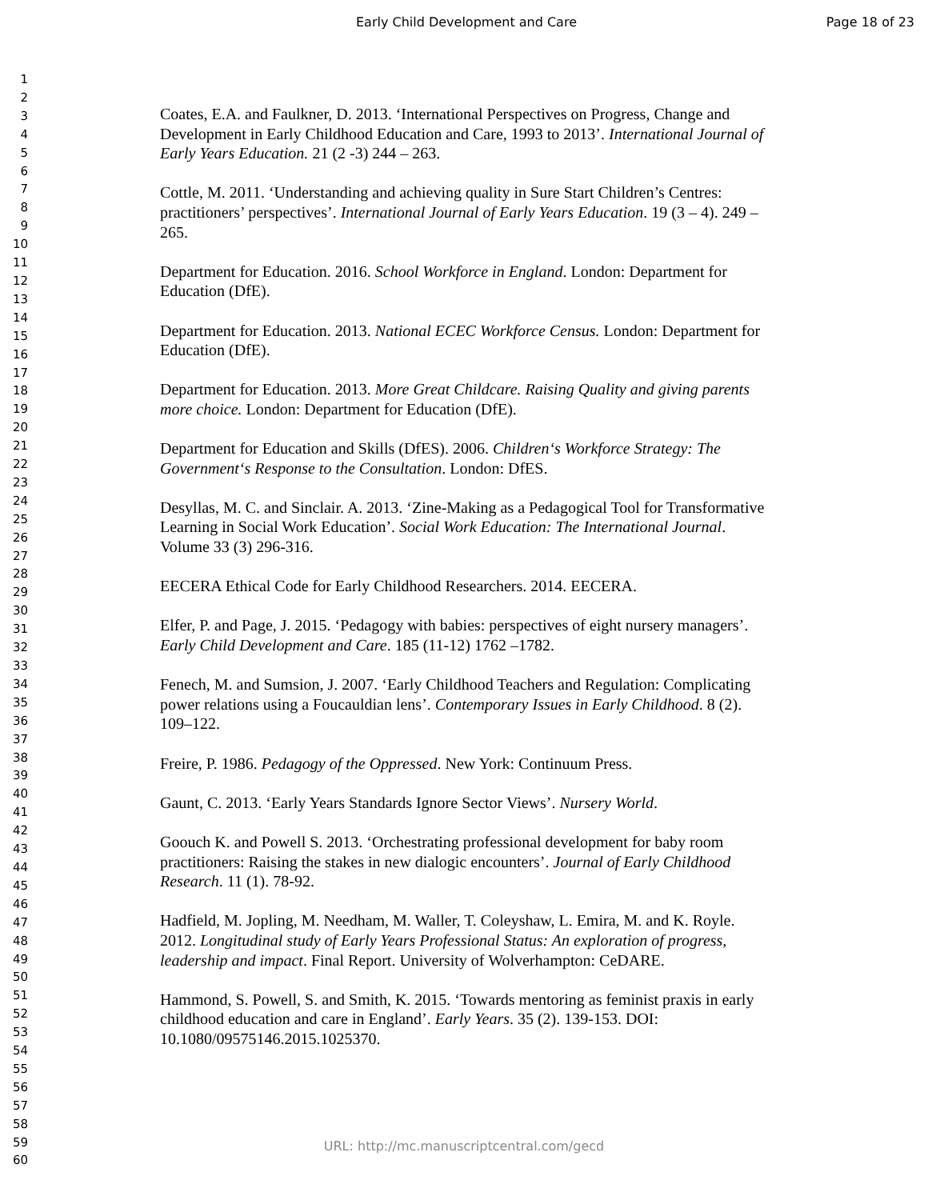Early Child Development and Care Page 18 of 23
1
2
3
4
5
6
7
8
9
10
11
12
13
14
15
16
17
18
19
20
21
22
23
24
25
26
27
28
29
30
31
32
33
34
35
36
37
38
39
40
41
42
43
44
45
46
47
48
49
50
51
52
53
54
55
56
57
58
59
60
Coates, E.A. and Faulkner, D. 2013. ‘International Perspectives on Progress, Change and Development in Early Childhood Education and Care, 1993 to 2013’. International Journal of Early Years Education. 21 (2 -3) 244 – 263.
Cottle, M. 2011. ‘Understanding and achieving quality in Sure Start Children’s Centres: practitioners’ perspectives’. International Journal of Early Years Education. 19 (3 – 4). 249 – 265.
Department for Education. 2016. School Workforce in England. London: Department for Education (DfE).
Department for Education. 2013. National ECEC Workforce Census. London: Department for Education (DfE).
Department for Education. 2013. More Great Childcare. Raising Quality and giving parents more choice. London: Department for Education (DfE).
Department for Education and Skills (DfES). 2006. Children‘s Workforce Strategy: The Government‘s Response to the Consultation. London: DfES.
Desyllas, M. C. and Sinclair. A. 2013. ‘Zine-Making as a Pedagogical Tool for Transformative Learning in Social Work Education’. Social Work Education: The International Journal. Volume 33 (3) 296-316.
EECERA Ethical Code for Early Childhood Researchers. 2014. EECERA.
Elfer, P. and Page, J. 2015. ‘Pedagogy with babies: perspectives of eight nursery managers’. Early Child Development and Care. 185 (11-12) 1762 –1782.
Fenech, M. and Sumsion, J. 2007. ‘Early Childhood Teachers and Regulation: Complicating power relations using a Foucauldian lens’. Contemporary Issues in Early Childhood. 8 (2). 109–122.
Freire, P. 1986. Pedagogy of the Oppressed. New York: Continuum Press.
Gaunt, C. 2013. ‘Early Years Standards Ignore Sector Views’. Nursery World.
Goouch K. and Powell S. 2013. ‘Orchestrating professional development for baby room practitioners: Raising the stakes in new dialogic encounters’. Journal of Early Childhood Research. 11 (1). 78-92.
Hadfield, M. Jopling, M. Needham, M. Waller, T. Coleyshaw, L. Emira, M. and K. Royle. 2012. Longitudinal study of Early Years Professional Status: An exploration of progress, leadership and impact. Final Report. University of Wolverhampton: CeDARE.
Hammond, S. Powell, S. and Smith, K. 2015. ‘Towards mentoring as feminist praxis in early childhood education and care in England’. Early Years. 35 (2). 139-153. DOI: 10.1080/09575146.2015.1025370.
URL: http://mc.manuscriptcentral.com/gecd